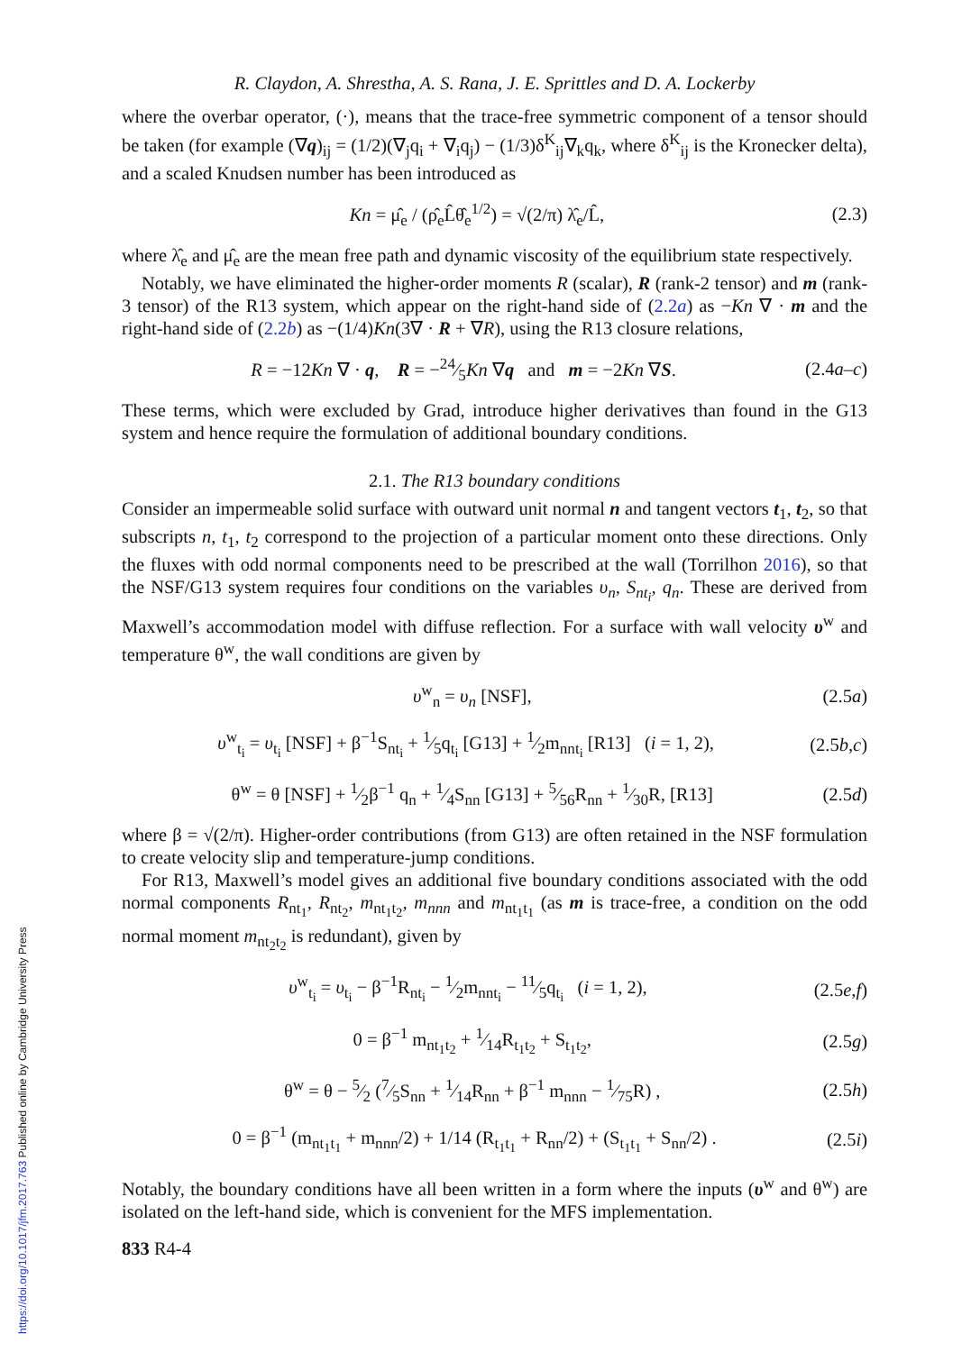https://doi.org/10.1017/jfm.2017.763 Published online by Cambridge University Press
R. Claydon, A. Shrestha, A. S. Rana, J. E. Sprittles and D. A. Lockerby
where the overbar operator, (·), means that the trace-free symmetric component of a tensor should be taken (for example (∇q)<sub>ij</sub> = (1/2)(∇<sub>j</sub>q<sub>i</sub> + ∇<sub>i</sub>q<sub>j</sub>) − (1/3)δ<sup>K</sup><sub>ij</sub>∇<sub>k</sub>q<sub>k</sub>, where δ<sup>K</sup><sub>ij</sub> is the Kronecker delta), and a scaled Knudsen number has been introduced as
Kn = μ̂<sub>e</sub> / (ρ̂<sub>e</sub>L̂θ̂<sub>e</sub><sup>1/2</sup>) = √(2/π) λ̂<sub>e</sub>/L̂, (2.3)
where λ̂<sub>e</sub> and μ̂<sub>e</sub> are the mean free path and dynamic viscosity of the equilibrium state respectively.
Notably, we have eliminated the higher-order moments R (scalar), R (rank-2 tensor) and m (rank-3 tensor) of the R13 system, which appear on the right-hand side of (2.2a) as −Kn ∇ · m and the right-hand side of (2.2b) as −(1/4)Kn(3∇ · R + ∇R), using the R13 closure relations,
R = −12Kn ∇ · q, R = −24⁄5Kn ∇q and m = −2Kn ∇S. (2.4a–c)
These terms, which were excluded by Grad, introduce higher derivatives than found in the G13 system and hence require the formulation of additional boundary conditions.
2.1. The R13 boundary conditions
Consider an impermeable solid surface with outward unit normal n and tangent vectors t<sub>1</sub>, t<sub>2</sub>, so that subscripts n, t<sub>1</sub>, t<sub>2</sub> correspond to the projection of a particular moment onto these directions. Only the fluxes with odd normal components need to be prescribed at the wall (Torrilhon 2016), so that the NSF/G13 system requires four conditions on the variables υ<sub>n</sub>, S<sub>nt<sub>i</sub></sub>, q<sub>n</sub>. These are derived from Maxwell’s accommodation model with diffuse reflection. For a surface with wall velocity υ<sup>w</sup> and temperature θ<sup>w</sup>, the wall conditions are given by
υ<sup>w</sup><sub>n</sub> = υ<sub>n</sub> [NSF], (2.5a)
υ<sup>w</sup><sub>t<sub>i</sub></sub> = υ<sub>t<sub>i</sub></sub> [NSF] + β<sup>−1</sup>S<sub>nt<sub>i</sub></sub> + 1⁄5q<sub>t<sub>i</sub></sub> [G13] + 1⁄2m<sub>nnt<sub>i</sub></sub> [R13] (i = 1, 2), (2.5b,c)
θ<sup>w</sup> = θ [NSF] + 1⁄2β<sup>−1</sup> q<sub>n</sub> + 1⁄4S<sub>nn</sub> [G13] + 5⁄56R<sub>nn</sub> + 1⁄30R, [R13] (2.5d)
where β = √(2/π). Higher-order contributions (from G13) are often retained in the NSF formulation to create velocity slip and temperature-jump conditions.
For R13, Maxwell’s model gives an additional five boundary conditions associated with the odd normal components R<sub>nt<sub>1</sub></sub>, R<sub>nt<sub>2</sub></sub>, m<sub>nt<sub>1</sub>t<sub>2</sub></sub>, m<sub>nnn</sub> and m<sub>nt<sub>1</sub>t<sub>1</sub></sub> (as m is trace-free, a condition on the odd normal moment m<sub>nt<sub>2</sub>t<sub>2</sub></sub> is redundant), given by
υ<sup>w</sup><sub>t<sub>i</sub></sub> = υ<sub>t<sub>i</sub></sub> − β<sup>−1</sup>R<sub>nt<sub>i</sub></sub> − 1⁄2m<sub>nnt<sub>i</sub></sub> − 11⁄5q<sub>t<sub>i</sub></sub> (i = 1, 2), (2.5e,f)
0 = β<sup>−1</sup> m<sub>nt<sub>1</sub>t<sub>2</sub></sub> + 1⁄14R<sub>t<sub>1</sub>t<sub>2</sub></sub> + S<sub>t<sub>1</sub>t<sub>2</sub></sub>, (2.5g)
θ<sup>w</sup> = θ − 5⁄2 (7⁄5S<sub>nn</sub> + 1⁄14R<sub>nn</sub> + β<sup>−1</sup> m<sub>nnn</sub> − 1⁄75R) , (2.5h)
0 = β<sup>−1</sup> (m<sub>nt<sub>1</sub>t<sub>1</sub></sub> + m<sub>nnn</sub>/2) + 1/14 (R<sub>t<sub>1</sub>t<sub>1</sub></sub> + R<sub>nn</sub>/2) + (S<sub>t<sub>1</sub>t<sub>1</sub></sub> + S<sub>nn</sub>/2) . (2.5i)
Notably, the boundary conditions have all been written in a form where the inputs (υ<sup>w</sup> and θ<sup>w</sup>) are isolated on the left-hand side, which is convenient for the MFS implementation.
833 R4-4